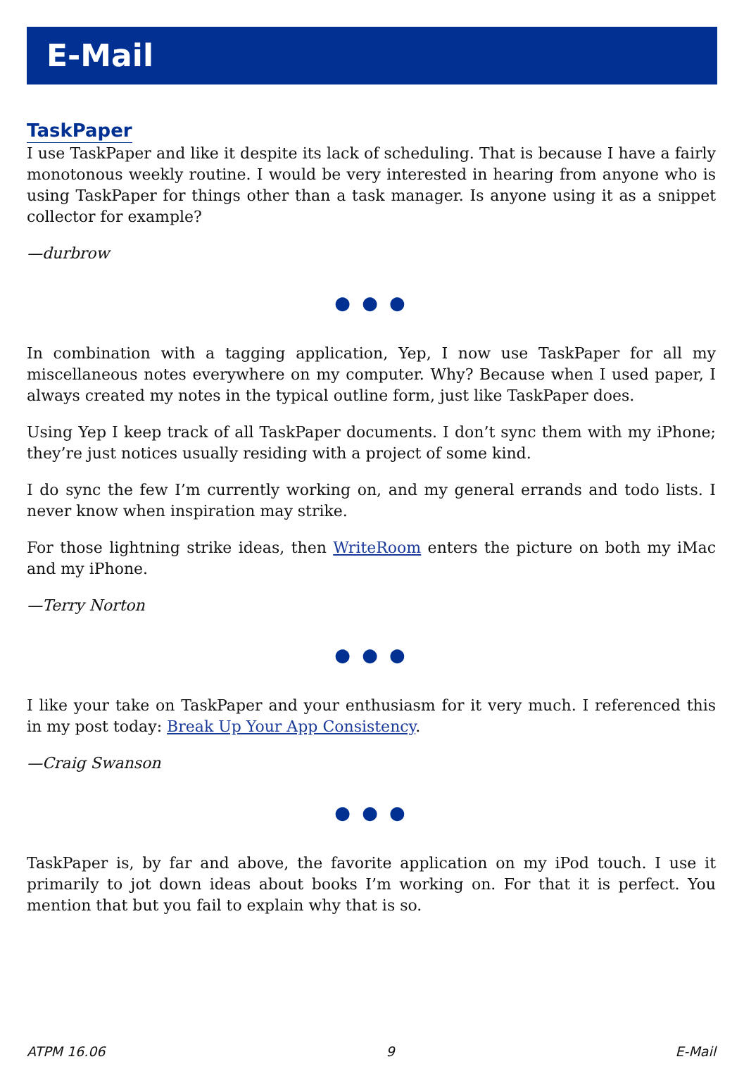E-Mail
TaskPaper
I use TaskPaper and like it despite its lack of scheduling. That is because I have a fairly monotonous weekly routine. I would be very interested in hearing from anyone who is using TaskPaper for things other than a task manager. Is anyone using it as a snippet collector for example?
—durbrow
● ● ●
In combination with a tagging application, Yep, I now use TaskPaper for all my miscellaneous notes everywhere on my computer. Why? Because when I used paper, I always created my notes in the typical outline form, just like TaskPaper does.
Using Yep I keep track of all TaskPaper documents. I don’t sync them with my iPhone; they’re just notices usually residing with a project of some kind.
I do sync the few I’m currently working on, and my general errands and todo lists. I never know when inspiration may strike.
For those lightning strike ideas, then WriteRoom enters the picture on both my iMac and my iPhone.
—Terry Norton
● ● ●
I like your take on TaskPaper and your enthusiasm for it very much. I referenced this in my post today: Break Up Your App Consistency.
—Craig Swanson
● ● ●
TaskPaper is, by far and above, the favorite application on my iPod touch. I use it primarily to jot down ideas about books I’m working on. For that it is perfect. You mention that but you fail to explain why that is so.
ATPM 16.06 9 E-Mail